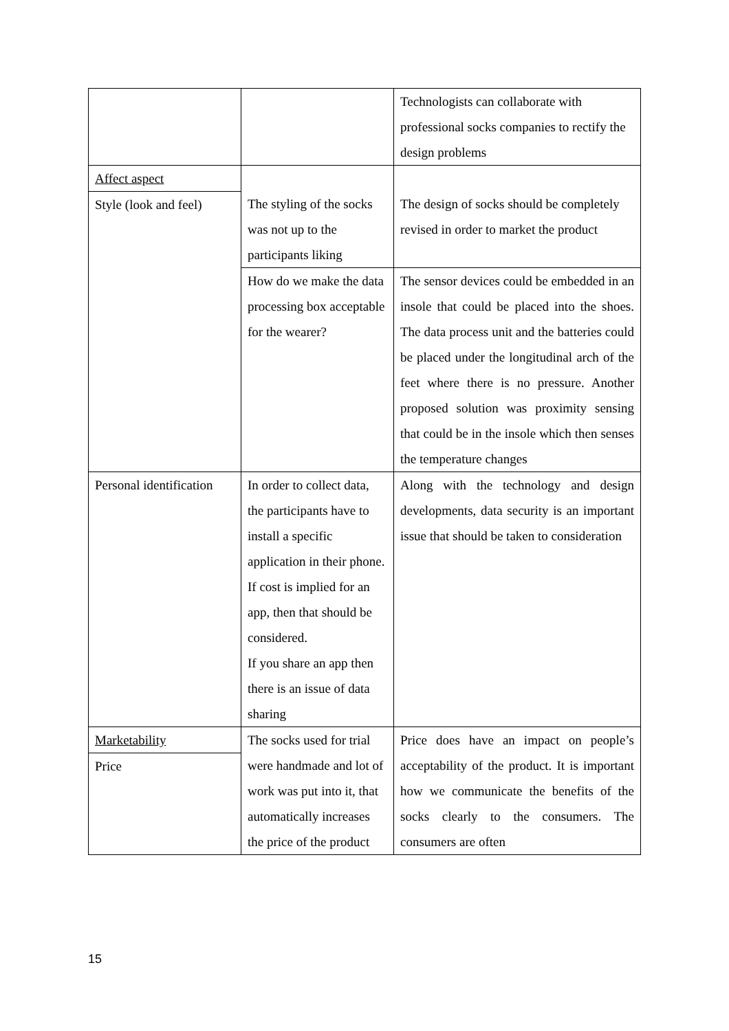| | | Technologists can collaborate with professional socks companies to rectify the design problems |
| Affect aspect Style (look and feel) | The styling of the socks was not up to the participants liking | The design of socks should be completely revised in order to market the product |
| | How do we make the data processing box acceptable for the wearer? | The sensor devices could be embedded in an insole that could be placed into the shoes. The data process unit and the batteries could be placed under the longitudinal arch of the feet where there is no pressure. Another proposed solution was proximity sensing that could be in the insole which then senses the temperature changes |
| Personal identification | In order to collect data, the participants have to install a specific application in their phone. If cost is implied for an app, then that should be considered. If you share an app then there is an issue of data sharing | Along with the technology and design developments, data security is an important issue that should be taken to consideration |
| Marketability Price | The socks used for trial were handmade and lot of work was put into it, that automatically increases the price of the product | Price does have an impact on people’s acceptability of the product. It is important how we communicate the benefits of the socks clearly to the consumers. The consumers are often |
15